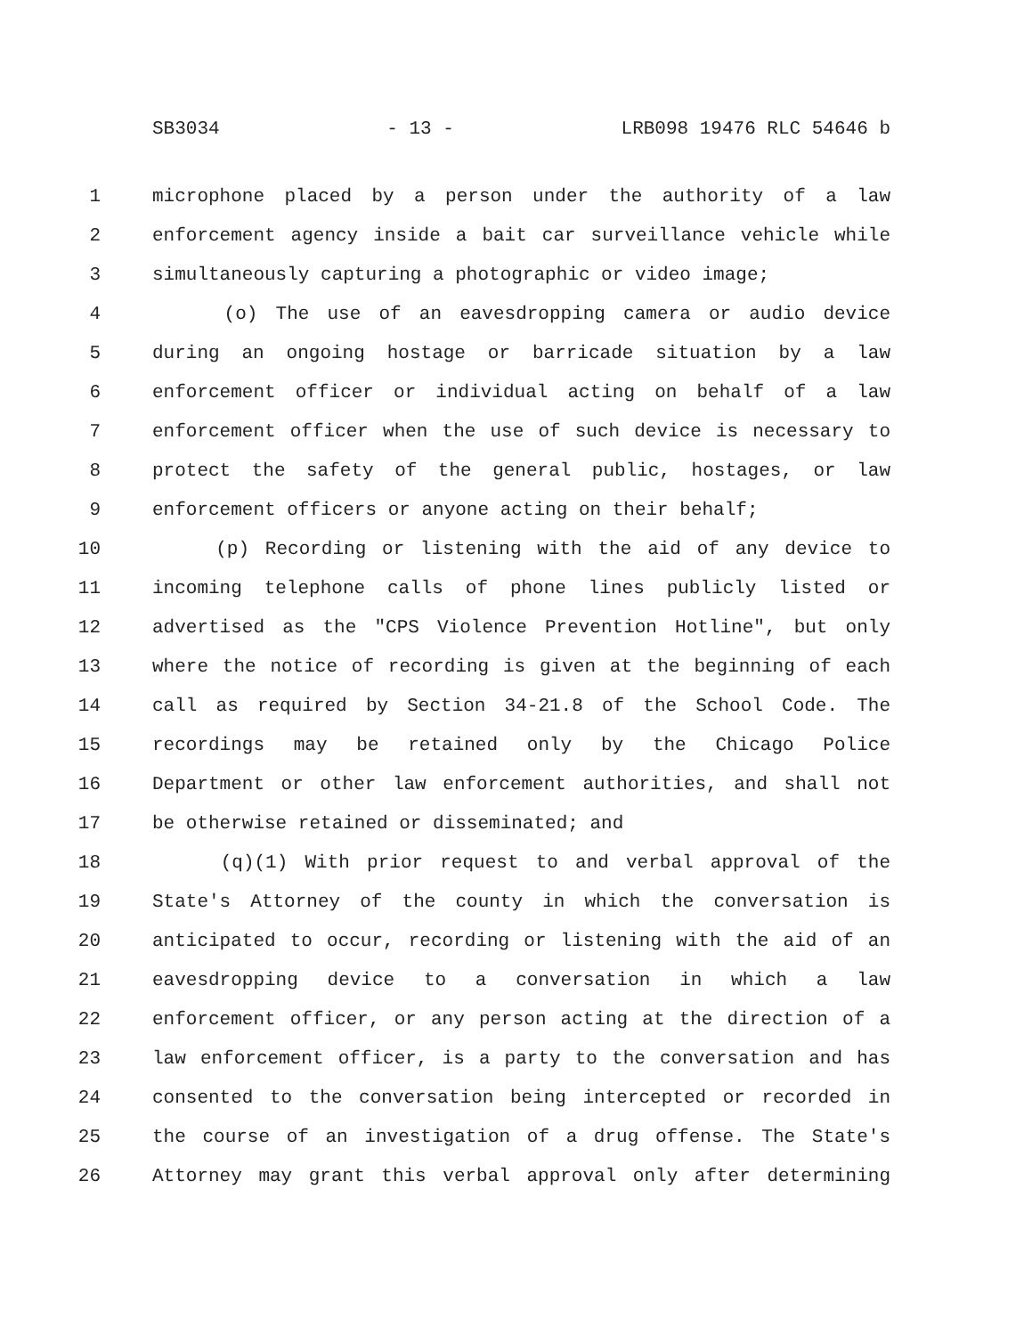SB3034 - 13 - LRB098 19476 RLC 54646 b
1 microphone placed by a person under the authority of a law
2 enforcement agency inside a bait car surveillance vehicle while
3 simultaneously capturing a photographic or video image;
4 (o) The use of an eavesdropping camera or audio device
5 during an ongoing hostage or barricade situation by a law
6 enforcement officer or individual acting on behalf of a law
7 enforcement officer when the use of such device is necessary to
8 protect the safety of the general public, hostages, or law
9 enforcement officers or anyone acting on their behalf;
10 (p) Recording or listening with the aid of any device to
11 incoming telephone calls of phone lines publicly listed or
12 advertised as the "CPS Violence Prevention Hotline", but only
13 where the notice of recording is given at the beginning of each
14 call as required by Section 34-21.8 of the School Code. The
15 recordings may be retained only by the Chicago Police
16 Department or other law enforcement authorities, and shall not
17 be otherwise retained or disseminated; and
18 (q)(1) With prior request to and verbal approval of the
19 State's Attorney of the county in which the conversation is
20 anticipated to occur, recording or listening with the aid of an
21 eavesdropping device to a conversation in which a law
22 enforcement officer, or any person acting at the direction of a
23 law enforcement officer, is a party to the conversation and has
24 consented to the conversation being intercepted or recorded in
25 the course of an investigation of a drug offense. The State's
26 Attorney may grant this verbal approval only after determining